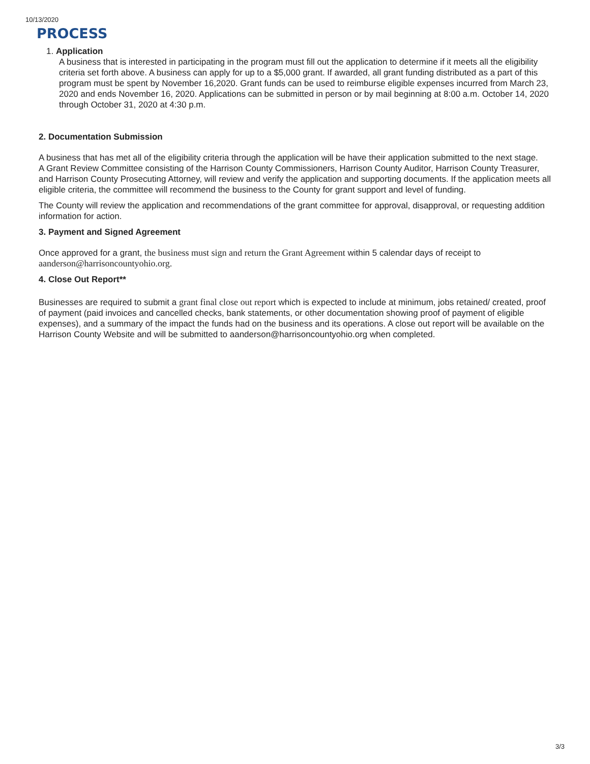10/13/2020
PROCESS
1. Application
A business that is interested in participating in the program must fill out the application to determine if it meets all the eligibility criteria set forth above. A business can apply for up to a $5,000 grant. If awarded, all grant funding distributed as a part of this program must be spent by November 16,2020. Grant funds can be used to reimburse eligible expenses incurred from March 23, 2020 and ends November 16, 2020. Applications can be submitted in person or by mail beginning at 8:00 a.m. October 14, 2020 through October 31, 2020 at 4:30 p.m.
2. Documentation Submission
A business that has met all of the eligibility criteria through the application will be have their application submitted to the next stage.
A Grant Review Committee consisting of the Harrison County Commissioners, Harrison County Auditor, Harrison County Treasurer, and Harrison County Prosecuting Attorney, will review and verify the application and supporting documents. If the application meets all eligible criteria, the committee will recommend the business to the County for grant support and level of funding.
The County will review the application and recommendations of the grant committee for approval, disapproval, or requesting addition information for action.
3. Payment and Signed Agreement
Once approved for a grant, the business must sign and return the Grant Agreement within 5 calendar days of receipt to aanderson@harrisoncountyohio.org.
4. Close Out Report**
Businesses are required to submit a grant final close out report which is expected to include at minimum, jobs retained/ created, proof of payment (paid invoices and cancelled checks, bank statements, or other documentation showing proof of payment of eligible expenses), and a summary of the impact the funds had on the business and its operations. A close out report will be available on the Harrison County Website and will be submitted to aanderson@harrisoncountyohio.org when completed.
3/3